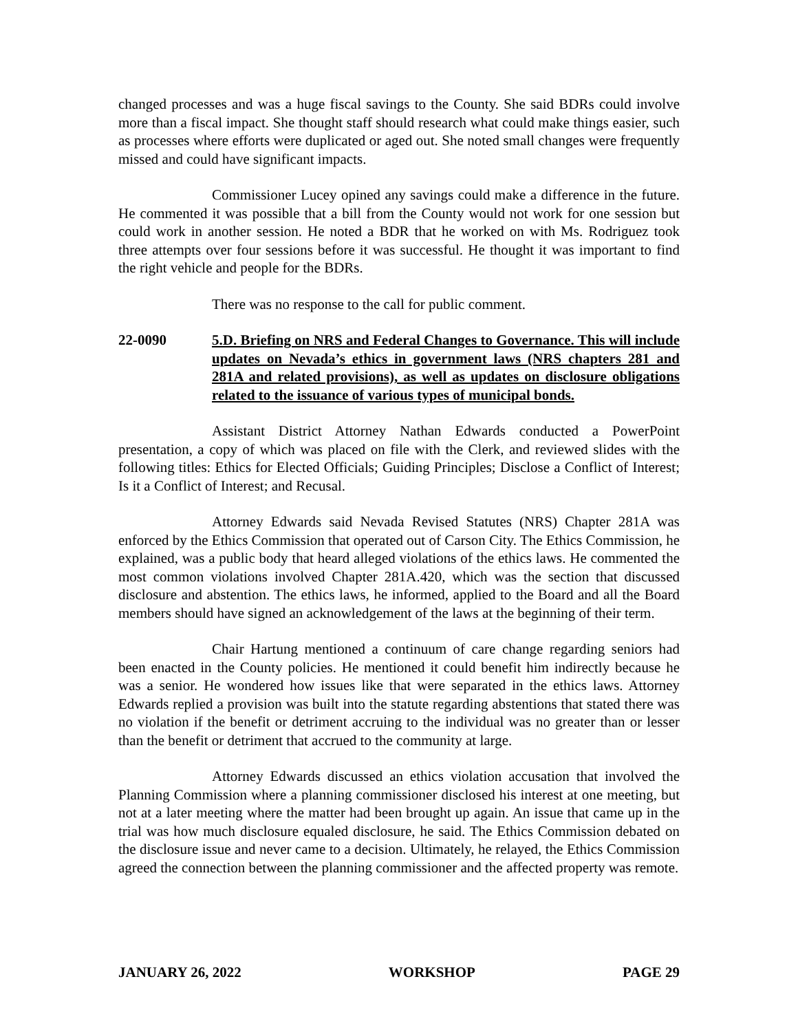changed processes and was a huge fiscal savings to the County. She said BDRs could involve more than a fiscal impact. She thought staff should research what could make things easier, such as processes where efforts were duplicated or aged out. She noted small changes were frequently missed and could have significant impacts.
Commissioner Lucey opined any savings could make a difference in the future. He commented it was possible that a bill from the County would not work for one session but could work in another session. He noted a BDR that he worked on with Ms. Rodriguez took three attempts over four sessions before it was successful. He thought it was important to find the right vehicle and people for the BDRs.
There was no response to the call for public comment.
22-0090 5.D. Briefing on NRS and Federal Changes to Governance. This will include updates on Nevada’s ethics in government laws (NRS chapters 281 and 281A and related provisions), as well as updates on disclosure obligations related to the issuance of various types of municipal bonds.
Assistant District Attorney Nathan Edwards conducted a PowerPoint presentation, a copy of which was placed on file with the Clerk, and reviewed slides with the following titles: Ethics for Elected Officials; Guiding Principles; Disclose a Conflict of Interest; Is it a Conflict of Interest; and Recusal.
Attorney Edwards said Nevada Revised Statutes (NRS) Chapter 281A was enforced by the Ethics Commission that operated out of Carson City. The Ethics Commission, he explained, was a public body that heard alleged violations of the ethics laws. He commented the most common violations involved Chapter 281A.420, which was the section that discussed disclosure and abstention. The ethics laws, he informed, applied to the Board and all the Board members should have signed an acknowledgement of the laws at the beginning of their term.
Chair Hartung mentioned a continuum of care change regarding seniors had been enacted in the County policies. He mentioned it could benefit him indirectly because he was a senior. He wondered how issues like that were separated in the ethics laws. Attorney Edwards replied a provision was built into the statute regarding abstentions that stated there was no violation if the benefit or detriment accruing to the individual was no greater than or lesser than the benefit or detriment that accrued to the community at large.
Attorney Edwards discussed an ethics violation accusation that involved the Planning Commission where a planning commissioner disclosed his interest at one meeting, but not at a later meeting where the matter had been brought up again. An issue that came up in the trial was how much disclosure equaled disclosure, he said. The Ethics Commission debated on the disclosure issue and never came to a decision. Ultimately, he relayed, the Ethics Commission agreed the connection between the planning commissioner and the affected property was remote.
JANUARY 26, 2022 WORKSHOP PAGE 29